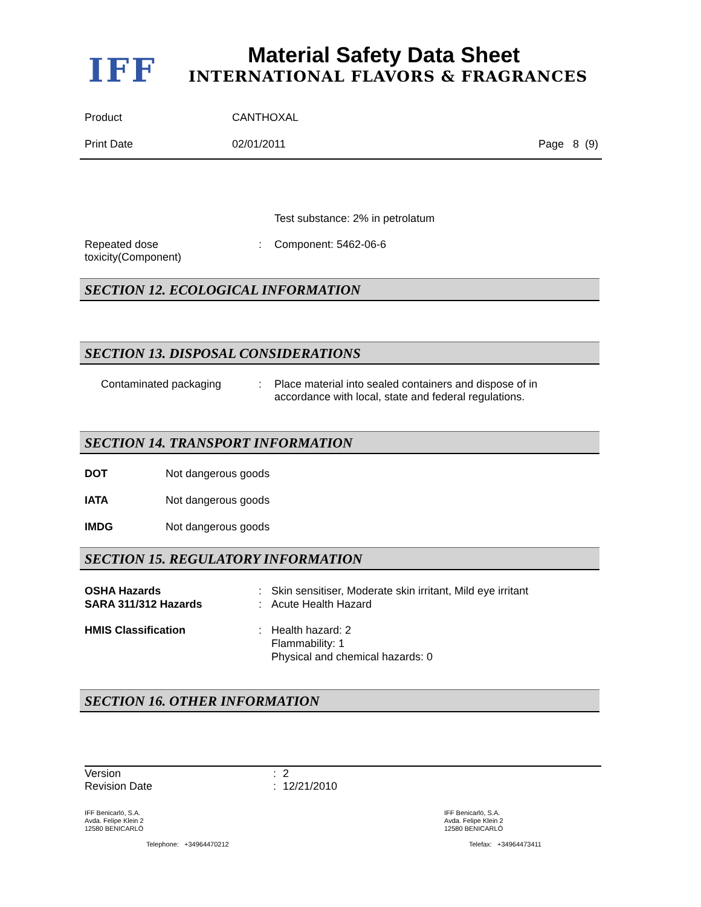IFF Material Safety Data Sheet
INTERNATIONAL FLAVORS & FRAGRANCES
Product CANTHOXAL
Print Date 02/01/2011 Page 8 (9)
Test substance: 2% in petrolatum
Repeated dose
toxicity(Component): Component: 5462-06-6
SECTION 12. ECOLOGICAL INFORMATION
SECTION 13. DISPOSAL CONSIDERATIONS
Contaminated packaging: Place material into sealed containers and dispose of in
accordance with local, state and federal regulations.
SECTION 14. TRANSPORT INFORMATION
DOT Not dangerous goods
IATA Not dangerous goods
IMDG Not dangerous goods
SECTION 15. REGULATORY INFORMATION
OSHA Hazards
SARA 311/312 Hazards:
: Skin sensitiser, Moderate skin irritant, Mild eye irritant
Acute Health Hazard
HMIS Classification: Health hazard: 2
Flammability: 1
Physical and chemical hazards: 0
SECTION 16. OTHER INFORMATION
Version
Revision Date:
: 2
12/21/2010
IFF Benicarló, S.A.
Avda. Felipe Klein 2
12580 BENICARLÓ
IFF Benicarló, S.A.
Avda. Felipe Klein 2
12580 BENICARLÓ
Telephone: +34964470212 Telefax: +34964473411